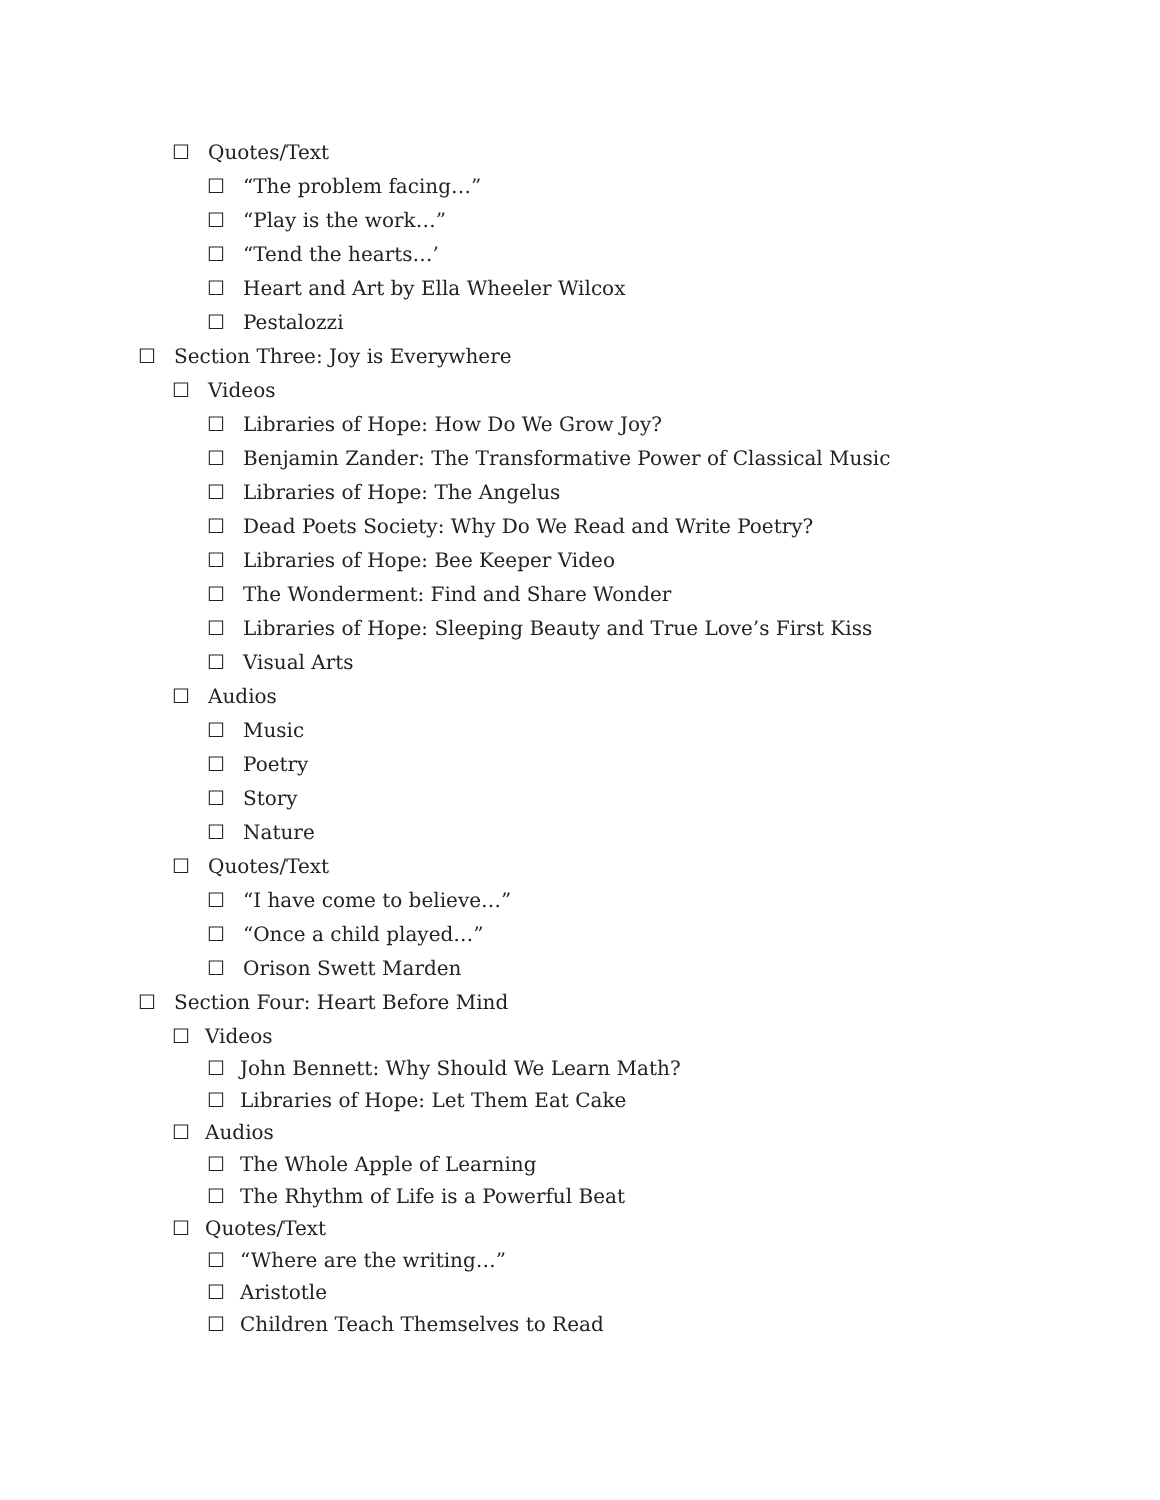☐ Quotes/Text
☐ “The problem facing…”
☐ “Play is the work…”
☐ “Tend the hearts…’
☐ Heart and Art by Ella Wheeler Wilcox
☐ Pestalozzi
☐ Section Three: Joy is Everywhere
☐ Videos
☐ Libraries of Hope: How Do We Grow Joy?
☐ Benjamin Zander: The Transformative Power of Classical Music
☐ Libraries of Hope: The Angelus
☐ Dead Poets Society: Why Do We Read and Write Poetry?
☐ Libraries of Hope: Bee Keeper Video
☐ The Wonderment: Find and Share Wonder
☐ Libraries of Hope: Sleeping Beauty and True Love’s First Kiss
☐ Visual Arts
☐ Audios
☐ Music
☐ Poetry
☐ Story
☐ Nature
☐ Quotes/Text
☐ “I have come to believe…”
☐ “Once a child played…”
☐ Orison Swett Marden
☐ Section Four: Heart Before Mind
☐ Videos
☐ John Bennett: Why Should We Learn Math?
☐ Libraries of Hope: Let Them Eat Cake
☐ Audios
☐ The Whole Apple of Learning
☐ The Rhythm of Life is a Powerful Beat
☐ Quotes/Text
☐ “Where are the writing…”
☐ Aristotle
☐ Children Teach Themselves to Read